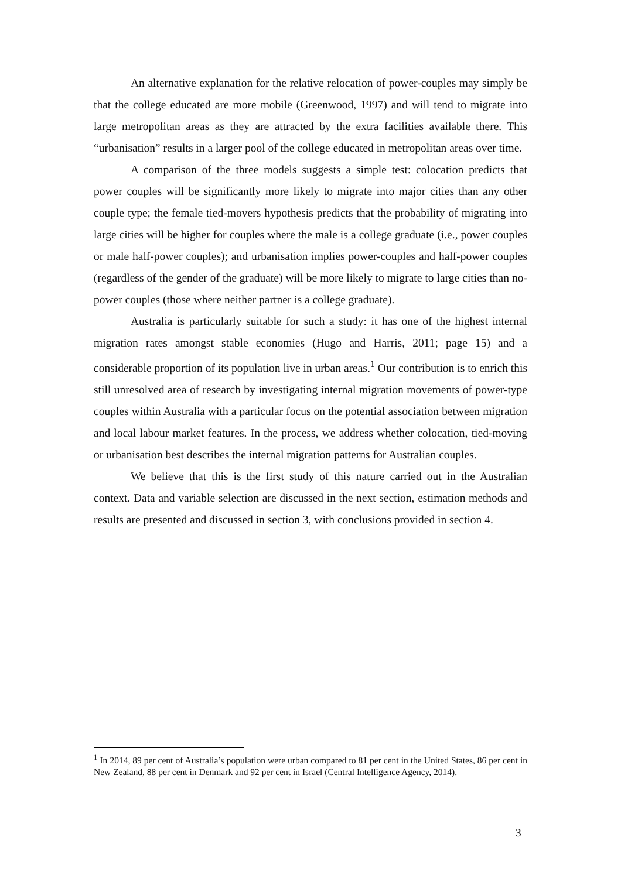An alternative explanation for the relative relocation of power-couples may simply be that the college educated are more mobile (Greenwood, 1997) and will tend to migrate into large metropolitan areas as they are attracted by the extra facilities available there. This “urbanisation” results in a larger pool of the college educated in metropolitan areas over time.
A comparison of the three models suggests a simple test: colocation predicts that power couples will be significantly more likely to migrate into major cities than any other couple type; the female tied-movers hypothesis predicts that the probability of migrating into large cities will be higher for couples where the male is a college graduate (i.e., power couples or male half-power couples); and urbanisation implies power-couples and half-power couples (regardless of the gender of the graduate) will be more likely to migrate to large cities than no-power couples (those where neither partner is a college graduate).
Australia is particularly suitable for such a study: it has one of the highest internal migration rates amongst stable economies (Hugo and Harris, 2011; page 15) and a considerable proportion of its population live in urban areas.<sup>1</sup> Our contribution is to enrich this still unresolved area of research by investigating internal migration movements of power-type couples within Australia with a particular focus on the potential association between migration and local labour market features. In the process, we address whether colocation, tied-moving or urbanisation best describes the internal migration patterns for Australian couples.
We believe that this is the first study of this nature carried out in the Australian context. Data and variable selection are discussed in the next section, estimation methods and results are presented and discussed in section 3, with conclusions provided in section 4.
<sup>1</sup> In 2014, 89 per cent of Australia’s population were urban compared to 81 per cent in the United States, 86 per cent in New Zealand, 88 per cent in Denmark and 92 per cent in Israel (Central Intelligence Agency, 2014).
3